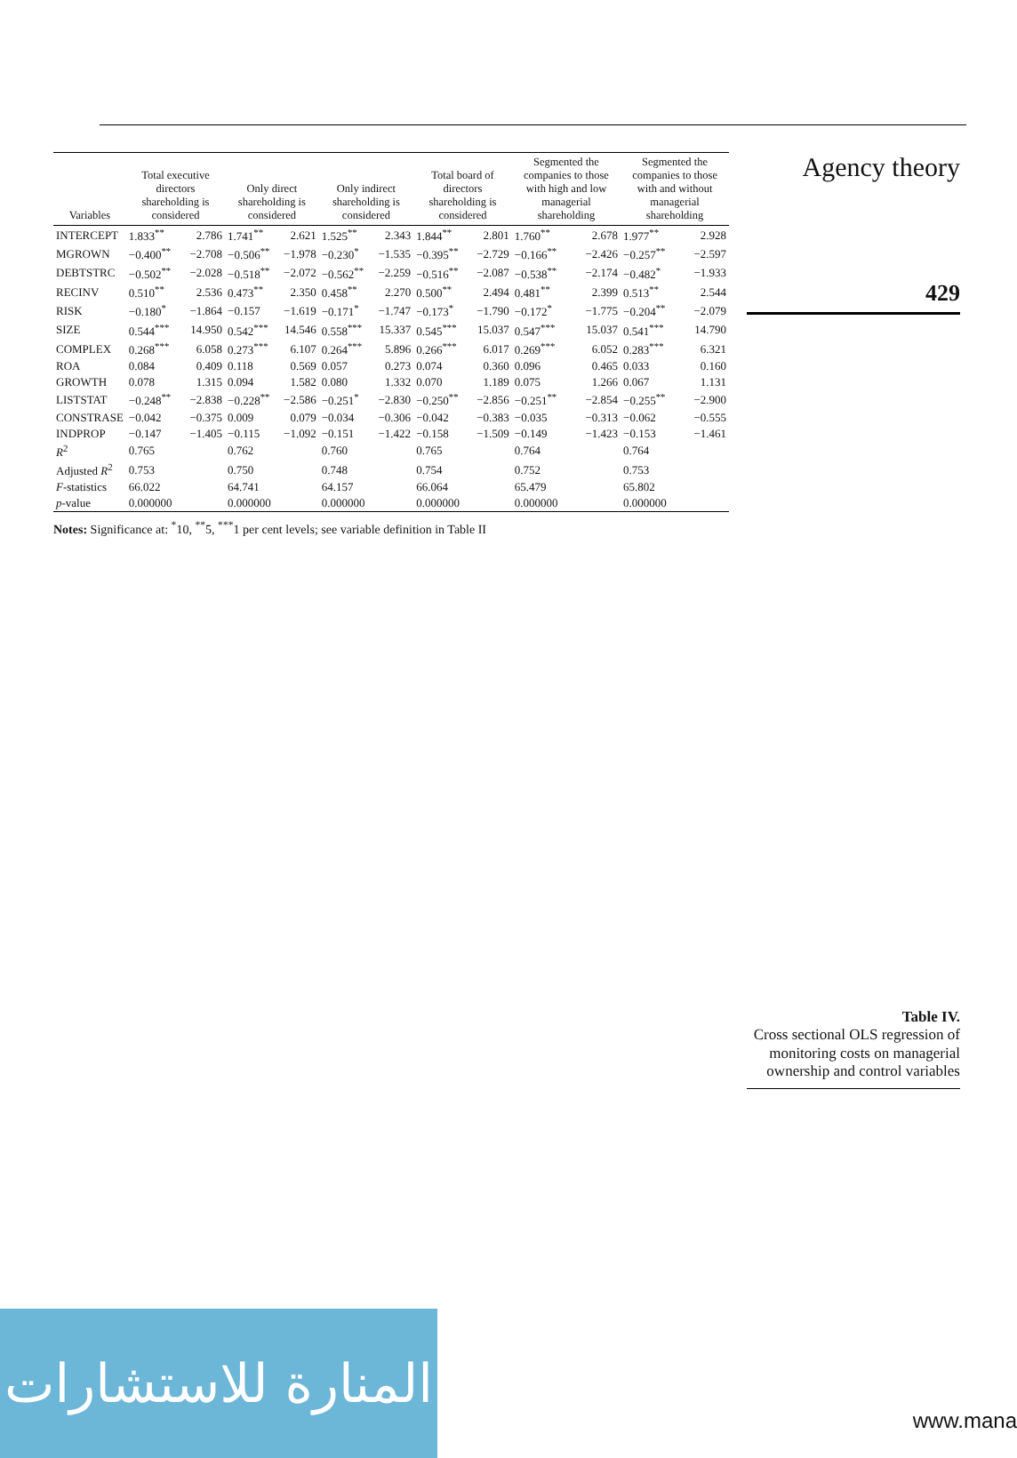| Variables | Total executive directors shareholding is considered | | Only direct shareholding is considered | | Only indirect shareholding is considered | | Total board of directors shareholding is considered | | Segmented the companies to those with high and low managerial shareholding | | Segmented the companies to those with and without managerial shareholding | |
| --- | --- | --- | --- | --- | --- | --- | --- | --- | --- | --- | --- | --- |
| INTERCEPT | 1.833<sup>**</sup> | 2.786 | 1.741<sup>**</sup> | 2.621 | 1.525<sup>**</sup> | 2.343 | 1.844<sup>**</sup> | 2.801 | 1.760<sup>**</sup> | 2.678 | 1.977<sup>**</sup> | 2.928 |
| MGROWN | −0.400<sup>**</sup> | −2.708 | −0.506<sup>**</sup> | −1.978 | −0.230<sup>*</sup> | −1.535 | −0.395<sup>**</sup> | −2.729 | −0.166<sup>**</sup> | −2.426 | −0.257<sup>**</sup> | −2.597 |
| DEBTSTRC | −0.502<sup>**</sup> | −2.028 | −0.518<sup>**</sup> | −2.072 | −0.562<sup>**</sup> | −2.259 | −0.516<sup>**</sup> | −2.087 | −0.538<sup>**</sup> | −2.174 | −0.482<sup>*</sup> | −1.933 |
| RECINV | 0.510<sup>**</sup> | 2.536 | 0.473<sup>**</sup> | 2.350 | 0.458<sup>**</sup> | 2.270 | 0.500<sup>**</sup> | 2.494 | 0.481<sup>**</sup> | 2.399 | 0.513<sup>**</sup> | 2.544 |
| RISK | −0.180<sup>*</sup> | −1.864 | −0.157 | −1.619 | −0.171<sup>*</sup> | −1.747 | −0.173<sup>*</sup> | −1.790 | −0.172<sup>*</sup> | −1.775 | −0.204<sup>**</sup> | −2.079 |
| SIZE | 0.544<sup>***</sup> | 14.950 | 0.542<sup>***</sup> | 14.546 | 0.558<sup>***</sup> | 15.337 | 0.545<sup>***</sup> | 15.037 | 0.547<sup>***</sup> | 15.037 | 0.541<sup>***</sup> | 14.790 |
| COMPLEX | 0.268<sup>***</sup> | 6.058 | 0.273<sup>***</sup> | 6.107 | 0.264<sup>***</sup> | 5.896 | 0.266<sup>***</sup> | 6.017 | 0.269<sup>***</sup> | 6.052 | 0.283<sup>***</sup> | 6.321 |
| ROA | 0.084 | 0.409 | 0.118 | 0.569 | 0.057 | 0.273 | 0.074 | 0.360 | 0.096 | 0.465 | 0.033 | 0.160 |
| GROWTH | 0.078 | 1.315 | 0.094 | 1.582 | 0.080 | 1.332 | 0.070 | 1.189 | 0.075 | 1.266 | 0.067 | 1.131 |
| LISTSTAT | −0.248<sup>**</sup> | −2.838 | −0.228<sup>**</sup> | −2.586 | −0.251<sup>*</sup> | −2.830 | −0.250<sup>**</sup> | −2.856 | −0.251<sup>**</sup> | −2.854 | −0.255<sup>**</sup> | −2.900 |
| CONSTRASE | −0.042 | −0.375 | 0.009 | 0.079 | −0.034 | −0.306 | −0.042 | −0.383 | −0.035 | −0.313 | −0.062 | −0.555 |
| INDPROP | −0.147 | −1.405 | −0.115 | −1.092 | −0.151 | −1.422 | −0.158 | −1.509 | −0.149 | −1.423 | −0.153 | −1.461 |
| R<sup>2</sup> | 0.765 | | 0.762 | | 0.760 | | 0.765 | | 0.764 | | 0.764 | |
| Adjusted R<sup>2</sup> | 0.753 | | 0.750 | | 0.748 | | 0.754 | | 0.752 | | 0.753 | |
| F -statistics | 66.022 | | 64.741 | | 64.157 | | 66.064 | | 65.479 | | 65.802 | |
| p -value | 0.000000 | | 0.000000 | | 0.000000 | | 0.000000 | | 0.000000 | | 0.000000 | |
Notes: Significance at: <sup>*</sup>10, <sup>**</sup>5, <sup>***</sup>1 per cent levels; see variable definition in Table II
Agency theory
429
Table IV.
Cross sectional OLS regression of monitoring costs on managerial ownership and control variables
المنارة للاستشارات
www.mana